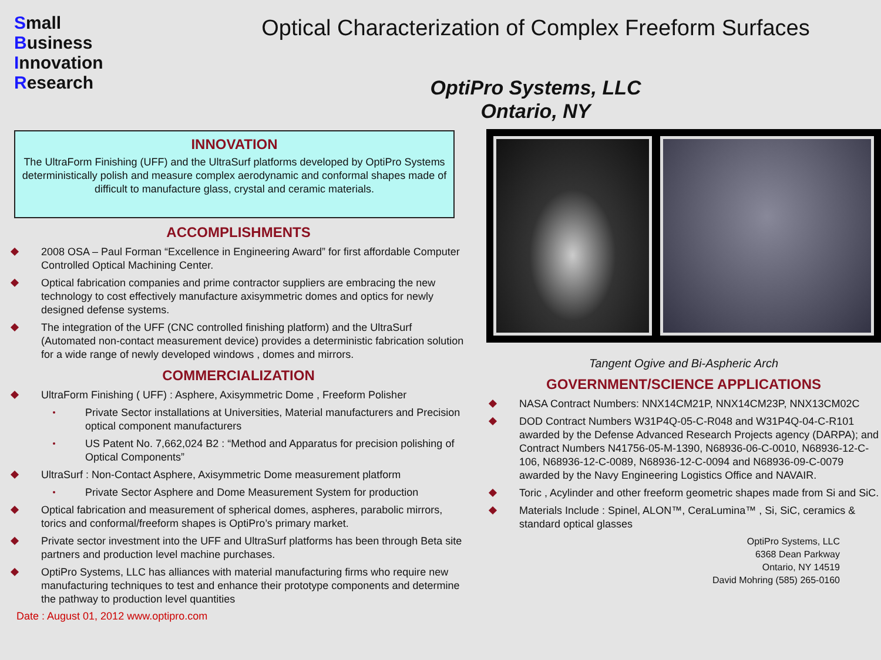Small
Business
Innovation
Research
Optical Characterization of Complex Freeform Surfaces
OptiPro Systems, LLC
Ontario, NY
INNOVATION
The UltraForm Finishing (UFF) and the UltraSurf platforms developed by OptiPro Systems deterministically polish and measure complex aerodynamic and conformal shapes made of difficult to manufacture glass, crystal and ceramic materials.
ACCOMPLISHMENTS
2008 OSA – Paul Forman “Excellence in Engineering Award” for first affordable Computer Controlled Optical Machining Center.
Optical fabrication companies and prime contractor suppliers are embracing the new technology to cost effectively manufacture axisymmetric domes and optics for newly designed defense systems.
The integration of the UFF (CNC controlled finishing platform) and the UltraSurf (Automated non-contact measurement device) provides a deterministic fabrication solution for a wide range of newly developed windows , domes and mirrors.
COMMERCIALIZATION
UltraForm Finishing ( UFF) : Asphere, Axisymmetric Dome , Freeform Polisher
Private Sector installations at Universities, Material manufacturers and Precision optical component manufacturers
US Patent No. 7,662,024 B2 : “Method and Apparatus for precision polishing of Optical Components”
UltraSurf : Non-Contact Asphere, Axisymmetric Dome measurement platform
Private Sector Asphere and Dome Measurement System for production
Optical fabrication and measurement of spherical domes, aspheres, parabolic mirrors, torics and conformal/freeform shapes is OptiPro’s primary market.
Private sector investment into the UFF and UltraSurf platforms has been through Beta site partners and production level machine purchases.
OptiPro Systems, LLC has alliances with material manufacturing firms who require new manufacturing techniques to test and enhance their prototype components and determine the pathway to production level quantities
Date : August 01, 2012 www.optipro.com
Tangent Ogive and Bi-Aspheric Arch
GOVERNMENT/SCIENCE APPLICATIONS
NASA Contract Numbers: NNX14CM21P, NNX14CM23P, NNX13CM02C
DOD Contract Numbers W31P4Q-05-C-R048 and W31P4Q-04-C-R101 awarded by the Defense Advanced Research Projects agency (DARPA); and Contract Numbers N41756-05-M-1390, N68936-06-C-0010, N68936-12-C-106, N68936-12-C-0089, N68936-12-C-0094 and N68936-09-C-0079 awarded by the Navy Engineering Logistics Office and NAVAIR.
Toric , Acylinder and other freeform geometric shapes made from Si and SiC.
Materials Include : Spinel, ALON™, CeraLumina™ , Si, SiC, ceramics & standard optical glasses
OptiPro Systems, LLC
6368 Dean Parkway
Ontario, NY 14519
David Mohring (585) 265-0160